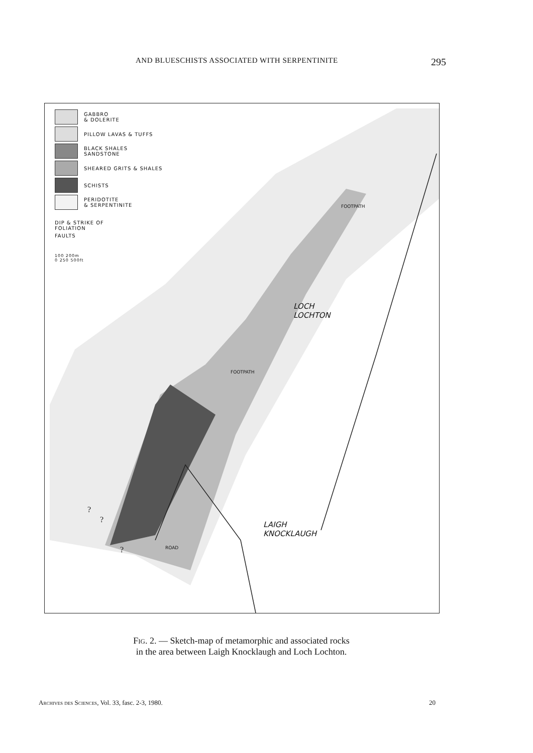AND BLUESCHISTS ASSOCIATED WITH SERPENTINITE 295
GABBRO
& DOLERITE
PILLOW LAVAS & TUFFS
BLACK SHALES
SANDSTONE
SHEARED GRITS & SHALES
SCHISTS
PERIDOTITE
& SERPENTINITE
DIP & STRIKE OF
FOLIATION
FAULTS
100 200m
0 250 500ft
LOCH
LOCHTON
LAIGH
KNOCKLAUGH
FOOTPATH
FOOTPATH
ROAD
?
?
?
Fig. 2. — Sketch-map of metamorphic and associated rocks
in the area between Laigh Knocklaugh and Loch Lochton.
Archives des Sciences, Vol. 33, fasc. 2-3, 1980. 20